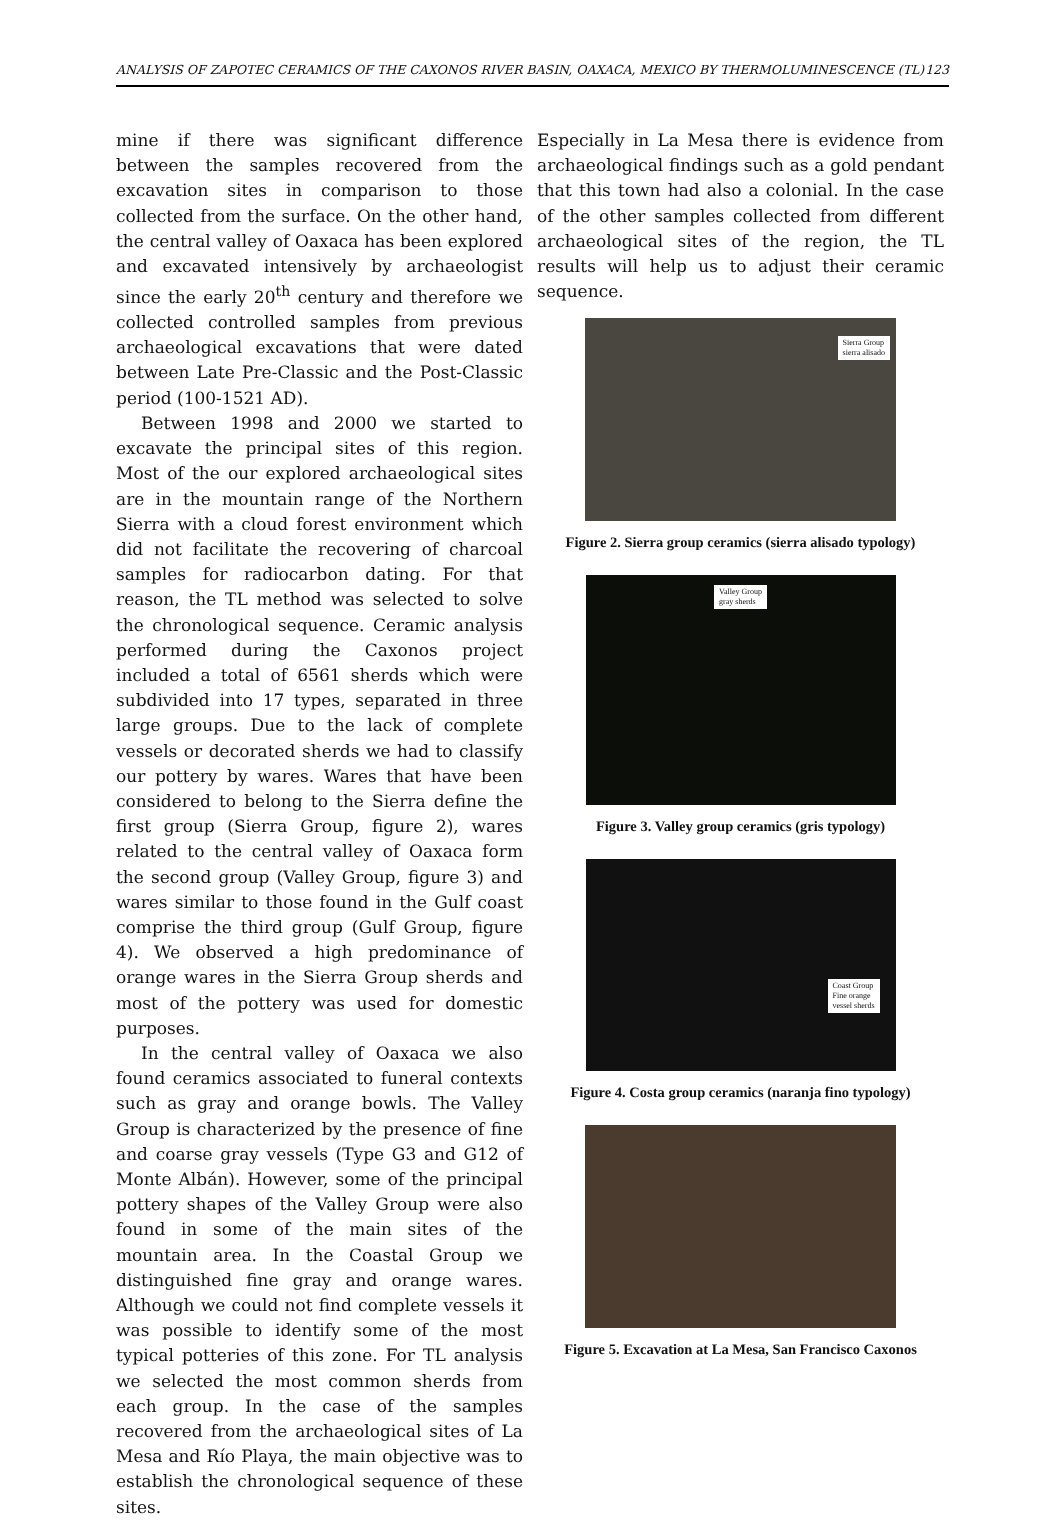ANALYSIS OF ZAPOTEC CERAMICS OF THE CAXONOS RIVER BASIN, OAXACA, MEXICO BY THERMOLUMINESCENCE (TL) 123
mine if there was significant difference between the samples recovered from the excavation sites in comparison to those collected from the surface. On the other hand, the central valley of Oaxaca has been explored and excavated intensively by archaeologist since the early 20<sup>th</sup> century and therefore we collected controlled samples from previous archaeological excavations that were dated between Late Pre-Classic and the Post-Classic period (100-1521 AD).
Between 1998 and 2000 we started to excavate the principal sites of this region. Most of the our explored archaeological sites are in the mountain range of the Northern Sierra with a cloud forest environment which did not facilitate the recovering of charcoal samples for radiocarbon dating. For that reason, the TL method was selected to solve the chronological sequence. Ceramic analysis performed during the Caxonos project included a total of 6561 sherds which were subdivided into 17 types, separated in three large groups. Due to the lack of complete vessels or decorated sherds we had to classify our pottery by wares. Wares that have been considered to belong to the Sierra define the first group (Sierra Group, figure 2), wares related to the central valley of Oaxaca form the second group (Valley Group, figure 3) and wares similar to those found in the Gulf coast comprise the third group (Gulf Group, figure 4). We observed a high predominance of orange wares in the Sierra Group sherds and most of the pottery was used for domestic purposes.
In the central valley of Oaxaca we also found ceramics associated to funeral contexts such as gray and orange bowls. The Valley Group is characterized by the presence of fine and coarse gray vessels (Type G3 and G12 of Monte Albán). However, some of the principal pottery shapes of the Valley Group were also found in some of the main sites of the mountain area. In the Coastal Group we distinguished fine gray and orange wares. Although we could not find complete vessels it was possible to identify some of the most typical potteries of this zone. For TL analysis we selected the most common sherds from each group. In the case of the samples recovered from the archaeological sites of La Mesa and Río Playa, the main objective was to establish the chronological sequence of these sites.
Especially in La Mesa there is evidence from archaeological findings such as a gold pendant that this town had also a colonial. In the case of the other samples collected from different archaeological sites of the region, the TL results will help us to adjust their ceramic sequence.
Sierra Group
sierra alisado
Figure 2. Sierra group ceramics (sierra alisado typology)
Valley Group
gray sherds
Figure 3. Valley group ceramics (gris typology)
Coast Group
Fine orange
vessel sherds
Figure 4. Costa group ceramics (naranja fino typology)
Figure 5. Excavation at La Mesa, San Francisco Caxonos